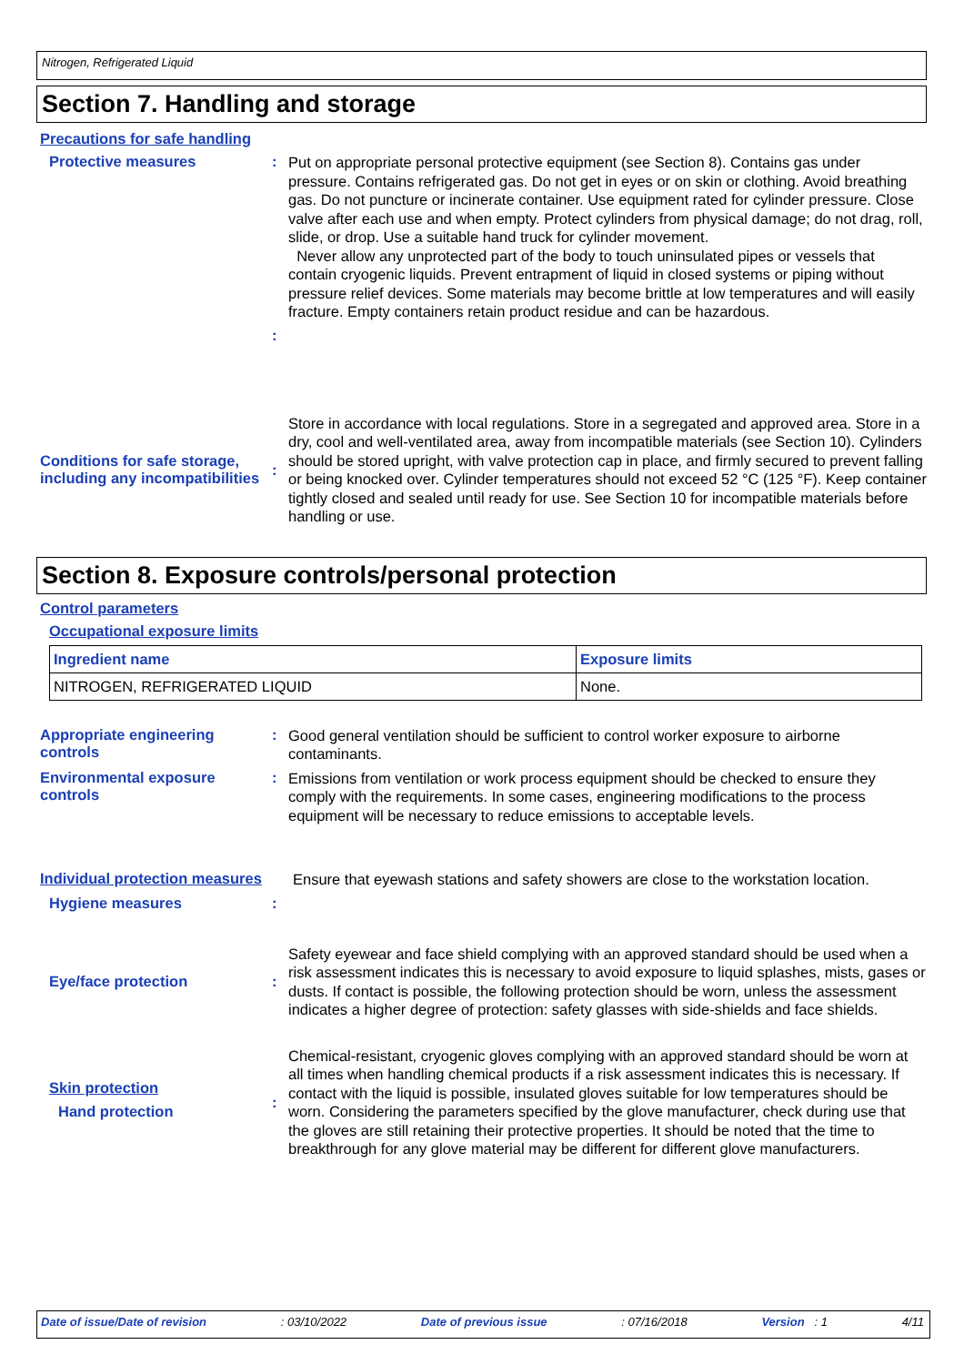Nitrogen, Refrigerated Liquid
Section 7. Handling and storage
Precautions for safe handling
Protective measures :
Put on appropriate personal protective equipment (see Section 8). Contains gas under pressure. Contains refrigerated gas. Do not get in eyes or on skin or clothing. Avoid breathing gas. Do not puncture or incinerate container. Use equipment rated for cylinder pressure. Close valve after each use and when empty. Protect cylinders from physical damage; do not drag, roll, slide, or drop. Use a suitable hand truck for cylinder movement.
Never allow any unprotected part of the body to touch uninsulated pipes or vessels that contain cryogenic liquids. Prevent entrapment of liquid in closed systems or piping without pressure relief devices. Some materials may become brittle at low temperatures and will easily fracture. Empty containers retain product residue and can be hazardous.
:
Conditions for safe storage, including any incompatibilities
:
Store in accordance with local regulations. Store in a segregated and approved area. Store in a dry, cool and well-ventilated area, away from incompatible materials (see Section 10). Cylinders should be stored upright, with valve protection cap in place, and firmly secured to prevent falling or being knocked over. Cylinder temperatures should not exceed 52 °C (125 °F). Keep container tightly closed and sealed until ready for use. See Section 10 for incompatible materials before handling or use.
Section 8. Exposure controls/personal protection
Control parameters
Occupational exposure limits
| Ingredient name | Exposure limits |
| --- | --- |
| NITROGEN, REFRIGERATED LIQUID | None. |
Appropriate engineering controls
:
Good general ventilation should be sufficient to control worker exposure to airborne contaminants.
Environmental exposure controls
:
Emissions from ventilation or work process equipment should be checked to ensure they comply with the requirements. In some cases, engineering modifications to the process equipment will be necessary to reduce emissions to acceptable levels.
Individual protection measures
Ensure that eyewash stations and safety showers are close to the workstation location.
Hygiene measures :
Eye/face protection :
Safety eyewear and face shield complying with an approved standard should be used when a risk assessment indicates this is necessary to avoid exposure to liquid splashes, mists, gases or dusts. If contact is possible, the following protection should be worn, unless the assessment indicates a higher degree of protection: safety glasses with side-shields and face shields.
Skin protection
Hand protection
:
Chemical-resistant, cryogenic gloves complying with an approved standard should be worn at all times when handling chemical products if a risk assessment indicates this is necessary. If contact with the liquid is possible, insulated gloves suitable for low temperatures should be worn. Considering the parameters specified by the glove manufacturer, check during use that the gloves are still retaining their protective properties. It should be noted that the time to breakthrough for any glove material may be different for different glove manufacturers.
Date of issue/Date of revision: 03/10/2022 Date of previous issue: 07/16/2018 Version : 1 4/11